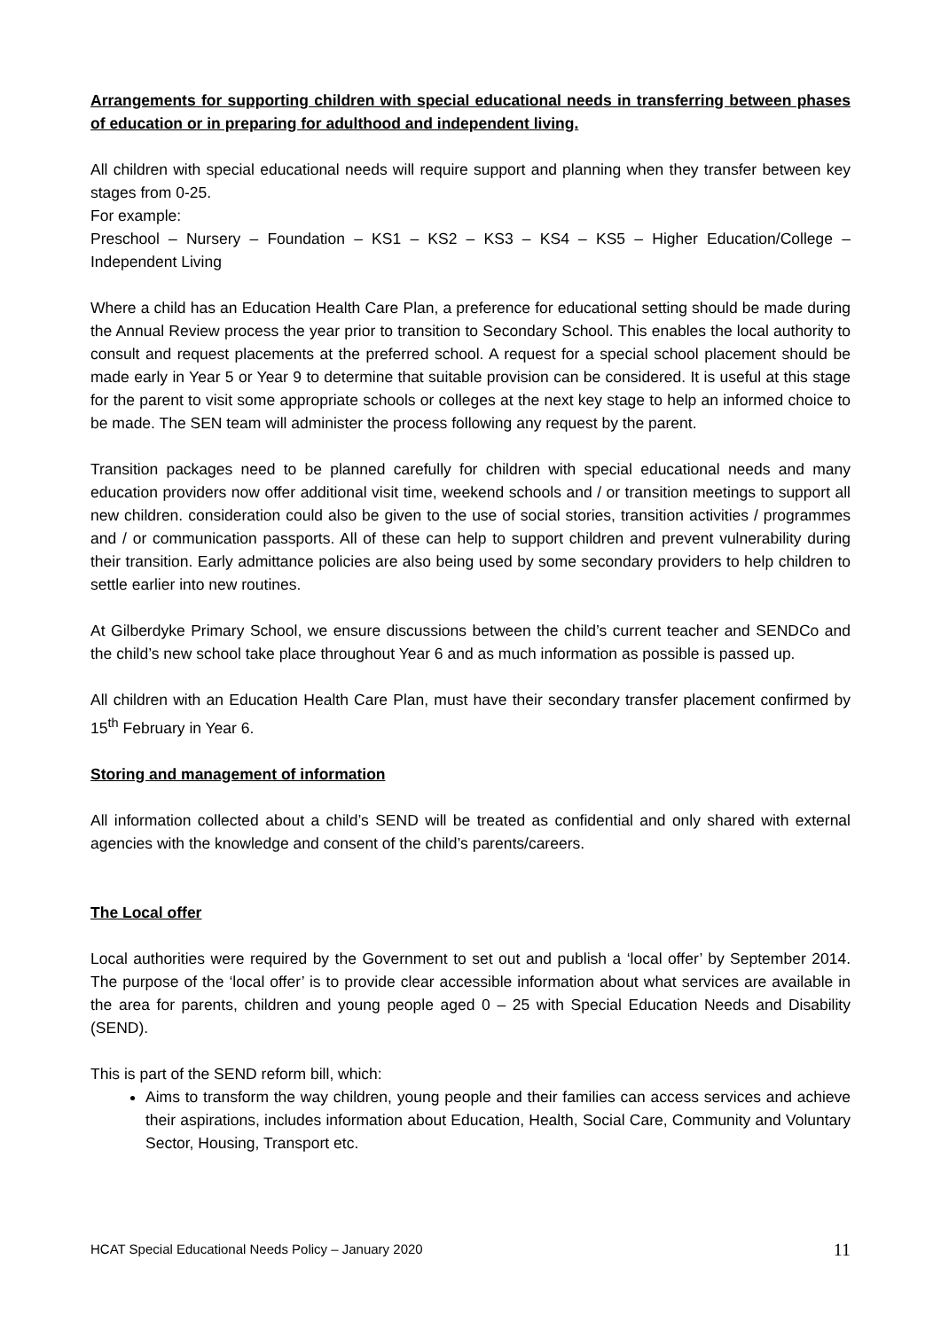Arrangements for supporting children with special educational needs in transferring between phases of education or in preparing for adulthood and independent living.
All children with special educational needs will require support and planning when they transfer between key stages from 0-25.
For example:
Preschool – Nursery – Foundation – KS1 – KS2 – KS3 – KS4 – KS5 – Higher Education/College – Independent Living
Where a child has an Education Health Care Plan, a preference for educational setting should be made during the Annual Review process the year prior to transition to Secondary School. This enables the local authority to consult and request placements at the preferred school. A request for a special school placement should be made early in Year 5 or Year 9 to determine that suitable provision can be considered. It is useful at this stage for the parent to visit some appropriate schools or colleges at the next key stage to help an informed choice to be made. The SEN team will administer the process following any request by the parent.
Transition packages need to be planned carefully for children with special educational needs and many education providers now offer additional visit time, weekend schools and / or transition meetings to support all new children. consideration could also be given to the use of social stories, transition activities / programmes and / or communication passports. All of these can help to support children and prevent vulnerability during their transition. Early admittance policies are also being used by some secondary providers to help children to settle earlier into new routines.
At Gilberdyke Primary School, we ensure discussions between the child’s current teacher and SENDCo and the child’s new school take place throughout Year 6 and as much information as possible is passed up.
All children with an Education Health Care Plan, must have their secondary transfer placement confirmed by 15<sup>th</sup> February in Year 6.
Storing and management of information
All information collected about a child’s SEND will be treated as confidential and only shared with external agencies with the knowledge and consent of the child’s parents/careers.
The Local offer
Local authorities were required by the Government to set out and publish a ‘local offer’ by September 2014. The purpose of the ‘local offer’ is to provide clear accessible information about what services are available in the area for parents, children and young people aged 0 – 25 with Special Education Needs and Disability (SEND).
This is part of the SEND reform bill, which:
Aims to transform the way children, young people and their families can access services and achieve their aspirations, includes information about Education, Health, Social Care, Community and Voluntary Sector, Housing, Transport etc.
HCAT Special Educational Needs Policy – January 2020 11